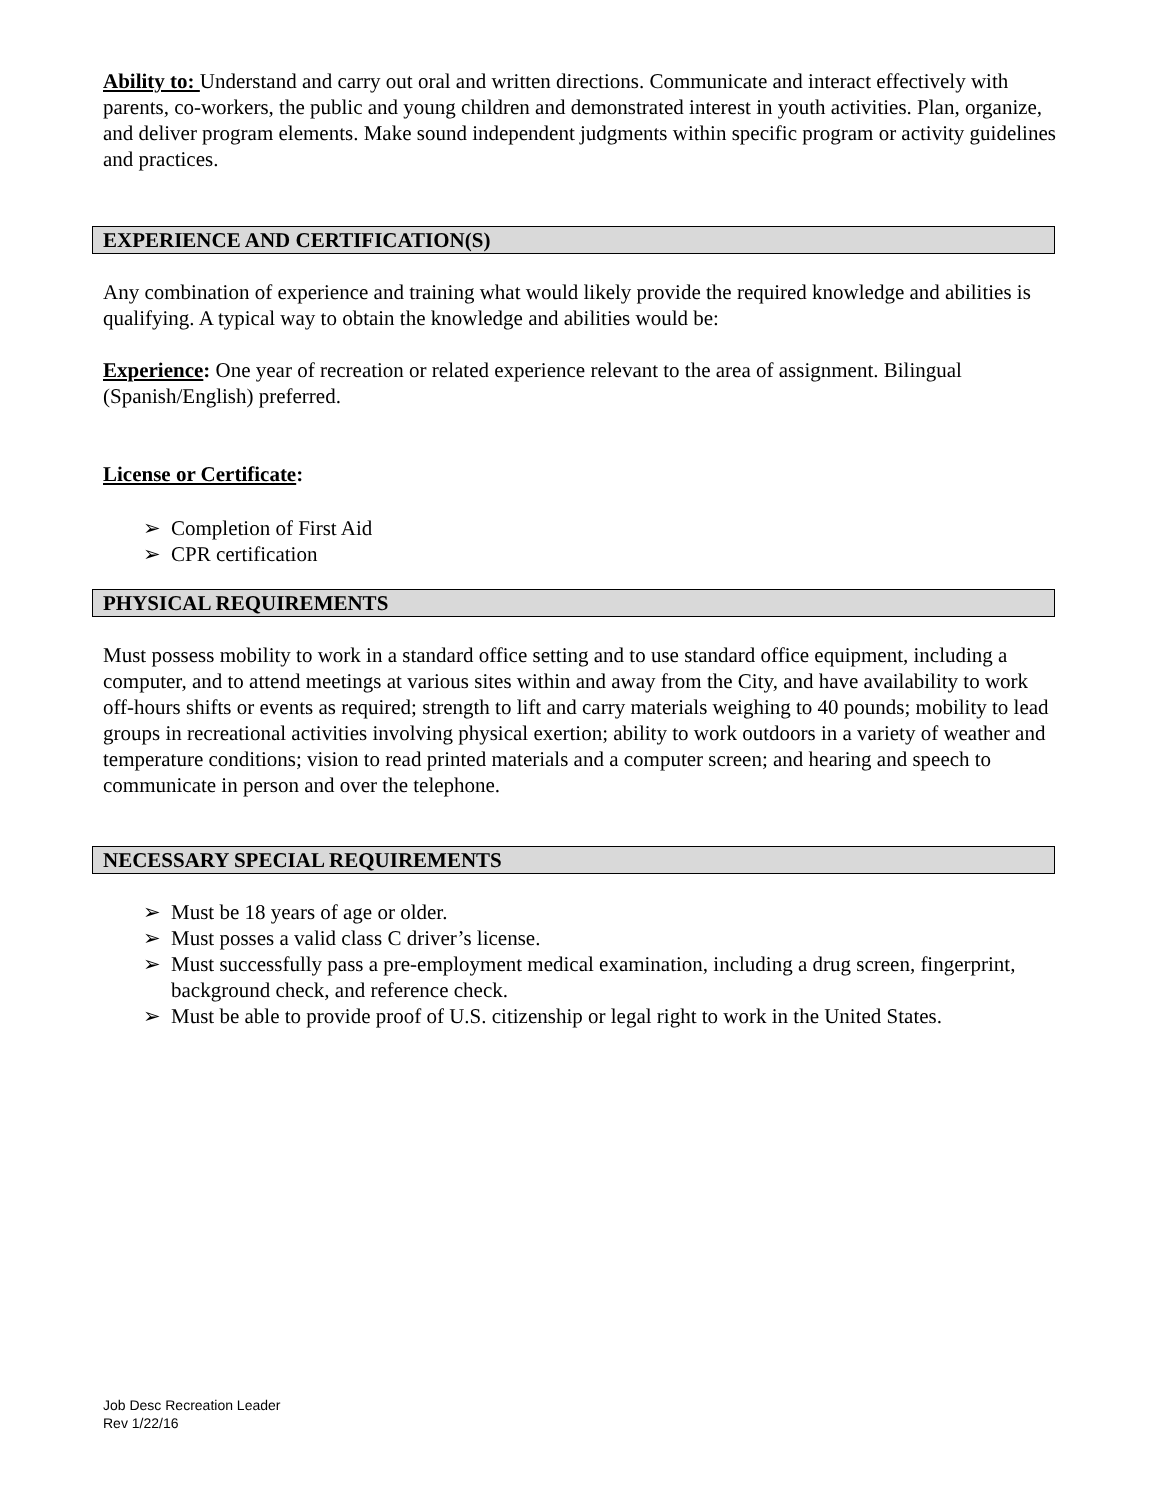Ability to: Understand and carry out oral and written directions. Communicate and interact effectively with parents, co-workers, the public and young children and demonstrated interest in youth activities. Plan, organize, and deliver program elements. Make sound independent judgments within specific program or activity guidelines and practices.
EXPERIENCE AND CERTIFICATION(S)
Any combination of experience and training what would likely provide the required knowledge and abilities is qualifying. A typical way to obtain the knowledge and abilities would be:
Experience: One year of recreation or related experience relevant to the area of assignment. Bilingual (Spanish/English) preferred.
License or Certificate:
➢ Completion of First Aid
➢ CPR certification
PHYSICAL REQUIREMENTS
Must possess mobility to work in a standard office setting and to use standard office equipment, including a computer, and to attend meetings at various sites within and away from the City, and have availability to work off-hours shifts or events as required; strength to lift and carry materials weighing to 40 pounds; mobility to lead groups in recreational activities involving physical exertion; ability to work outdoors in a variety of weather and temperature conditions; vision to read printed materials and a computer screen; and hearing and speech to communicate in person and over the telephone.
NECESSARY SPECIAL REQUIREMENTS
➢ Must be 18 years of age or older.
➢ Must posses a valid class C driver’s license.
➢ Must successfully pass a pre-employment medical examination, including a drug screen, fingerprint, background check, and reference check.
➢ Must be able to provide proof of U.S. citizenship or legal right to work in the United States.
Job Desc Recreation Leader
Rev 1/22/16